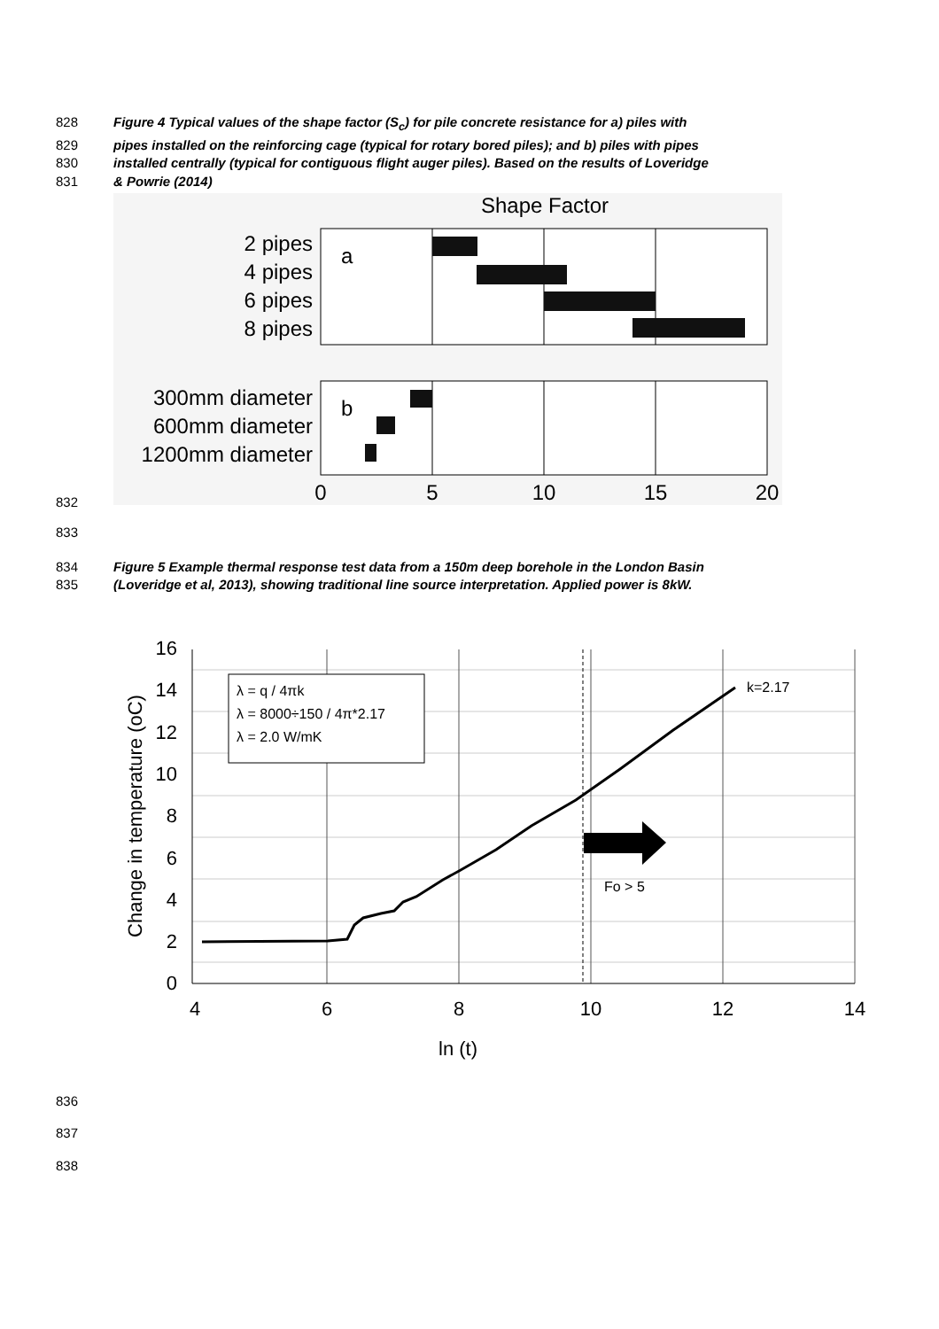828 Figure 4 Typical values of the shape factor (S<sub>c</sub>) for pile concrete resistance for a) piles with
829 pipes installed on the reinforcing cage (typical for rotary bored piles); and b) piles with pipes
830 installed centrally (typical for contiguous flight auger piles). Based on the results of Loveridge
831 & Powrie (2014)
832
Shape Factor
2 pipes
4 pipes
6 pipes
8 pipes
a
300mm diameter
600mm diameter
1200mm diameter
b
0
5
10
15
20
833
834 Figure 5 Example thermal response test data from a 150m deep borehole in the London Basin
835 (Loveridge et al, 2013), showing traditional line source interpretation. Applied power is 8kW.
λ = q / 4πk
λ = 8000÷150 / 4π*2.17
λ = 2.0 W/mK
k=2.17
Fo > 5
0
2
4
6
8
10
12
14
16
4
6
8
10
12
14
ln (t)
Change in temperature (oC)
836
837
838